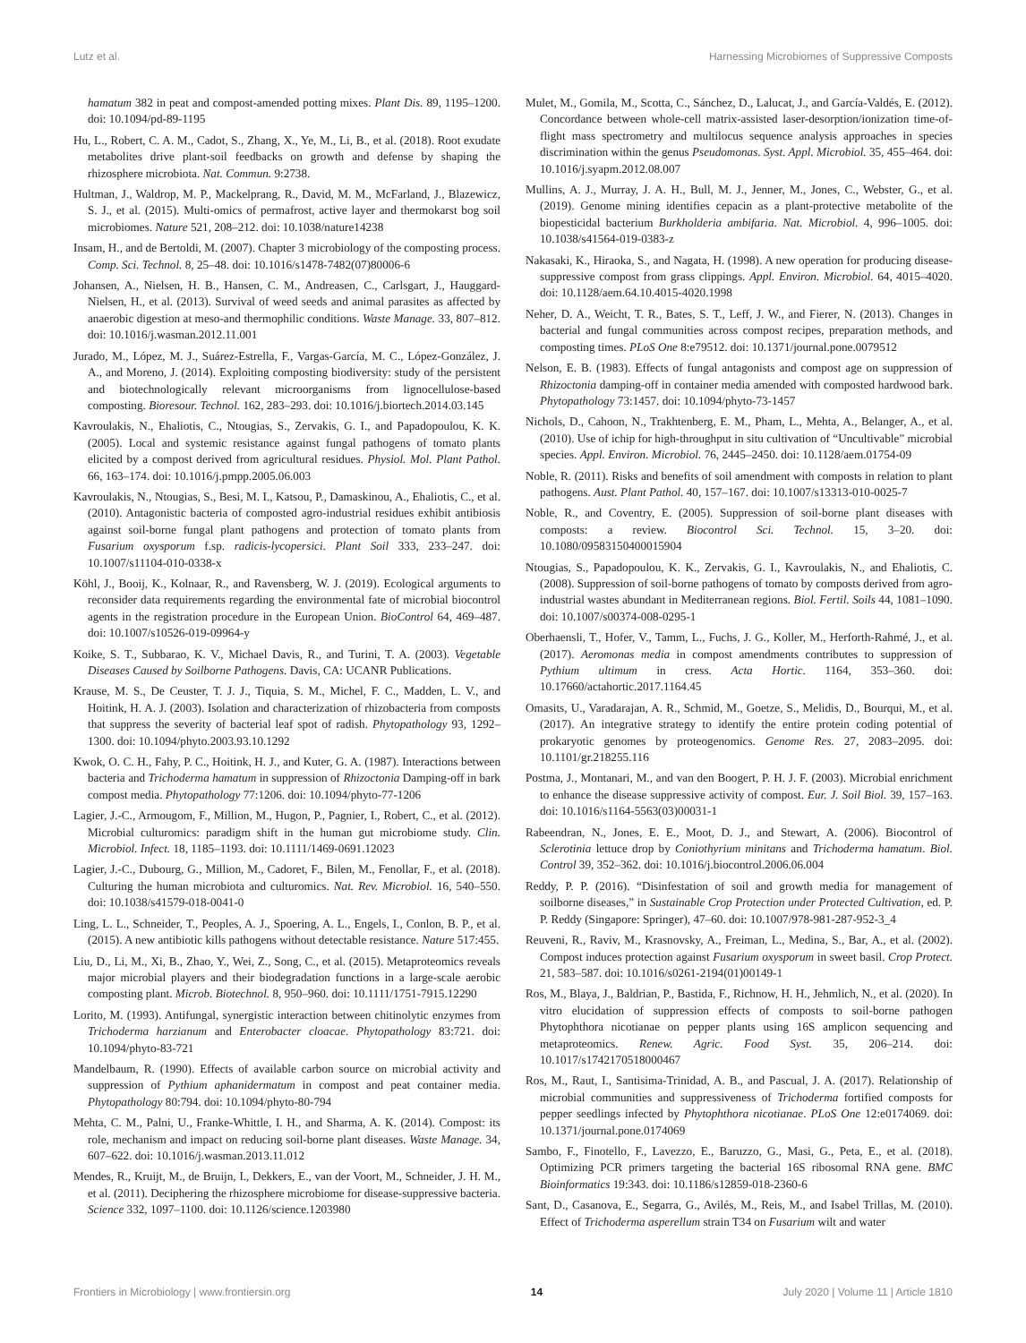Lutz et al. Harnessing Microbiomes of Suppressive Composts
hamatum 382 in peat and compost-amended potting mixes. Plant Dis. 89, 1195–1200. doi: 10.1094/pd-89-1195
Hu, L., Robert, C. A. M., Cadot, S., Zhang, X., Ye, M., Li, B., et al. (2018). Root exudate metabolites drive plant-soil feedbacks on growth and defense by shaping the rhizosphere microbiota. Nat. Commun. 9:2738.
Hultman, J., Waldrop, M. P., Mackelprang, R., David, M. M., McFarland, J., Blazewicz, S. J., et al. (2015). Multi-omics of permafrost, active layer and thermokarst bog soil microbiomes. Nature 521, 208–212. doi: 10.1038/nature14238
Insam, H., and de Bertoldi, M. (2007). Chapter 3 microbiology of the composting process. Comp. Sci. Technol. 8, 25–48. doi: 10.1016/s1478-7482(07)80006-6
Johansen, A., Nielsen, H. B., Hansen, C. M., Andreasen, C., Carlsgart, J., Hauggard-Nielsen, H., et al. (2013). Survival of weed seeds and animal parasites as affected by anaerobic digestion at meso-and thermophilic conditions. Waste Manage. 33, 807–812. doi: 10.1016/j.wasman.2012.11.001
Jurado, M., López, M. J., Suárez-Estrella, F., Vargas-García, M. C., López-González, J. A., and Moreno, J. (2014). Exploiting composting biodiversity: study of the persistent and biotechnologically relevant microorganisms from lignocellulose-based composting. Bioresour. Technol. 162, 283–293. doi: 10.1016/j.biortech.2014.03.145
Kavroulakis, N., Ehaliotis, C., Ntougias, S., Zervakis, G. I., and Papadopoulou, K. K. (2005). Local and systemic resistance against fungal pathogens of tomato plants elicited by a compost derived from agricultural residues. Physiol. Mol. Plant Pathol. 66, 163–174. doi: 10.1016/j.pmpp.2005.06.003
Kavroulakis, N., Ntougias, S., Besi, M. I., Katsou, P., Damaskinou, A., Ehaliotis, C., et al. (2010). Antagonistic bacteria of composted agro-industrial residues exhibit antibiosis against soil-borne fungal plant pathogens and protection of tomato plants from Fusarium oxysporum f.sp. radicis-lycopersici. Plant Soil 333, 233–247. doi: 10.1007/s11104-010-0338-x
Köhl, J., Booij, K., Kolnaar, R., and Ravensberg, W. J. (2019). Ecological arguments to reconsider data requirements regarding the environmental fate of microbial biocontrol agents in the registration procedure in the European Union. BioControl 64, 469–487. doi: 10.1007/s10526-019-09964-y
Koike, S. T., Subbarao, K. V., Michael Davis, R., and Turini, T. A. (2003). Vegetable Diseases Caused by Soilborne Pathogens. Davis, CA: UCANR Publications.
Krause, M. S., De Ceuster, T. J. J., Tiquia, S. M., Michel, F. C., Madden, L. V., and Hoitink, H. A. J. (2003). Isolation and characterization of rhizobacteria from composts that suppress the severity of bacterial leaf spot of radish. Phytopathology 93, 1292–1300. doi: 10.1094/phyto.2003.93.10.1292
Kwok, O. C. H., Fahy, P. C., Hoitink, H. J., and Kuter, G. A. (1987). Interactions between bacteria and Trichoderma hamatum in suppression of Rhizoctonia Damping-off in bark compost media. Phytopathology 77:1206. doi: 10.1094/phyto-77-1206
Lagier, J.-C., Armougom, F., Million, M., Hugon, P., Pagnier, I., Robert, C., et al. (2012). Microbial culturomics: paradigm shift in the human gut microbiome study. Clin. Microbiol. Infect. 18, 1185–1193. doi: 10.1111/1469-0691.12023
Lagier, J.-C., Dubourg, G., Million, M., Cadoret, F., Bilen, M., Fenollar, F., et al. (2018). Culturing the human microbiota and culturomics. Nat. Rev. Microbiol. 16, 540–550. doi: 10.1038/s41579-018-0041-0
Ling, L. L., Schneider, T., Peoples, A. J., Spoering, A. L., Engels, I., Conlon, B. P., et al. (2015). A new antibiotic kills pathogens without detectable resistance. Nature 517:455.
Liu, D., Li, M., Xi, B., Zhao, Y., Wei, Z., Song, C., et al. (2015). Metaproteomics reveals major microbial players and their biodegradation functions in a large-scale aerobic composting plant. Microb. Biotechnol. 8, 950–960. doi: 10.1111/1751-7915.12290
Lorito, M. (1993). Antifungal, synergistic interaction between chitinolytic enzymes from Trichoderma harzianum and Enterobacter cloacae. Phytopathology 83:721. doi: 10.1094/phyto-83-721
Mandelbaum, R. (1990). Effects of available carbon source on microbial activity and suppression of Pythium aphanidermatum in compost and peat container media. Phytopathology 80:794. doi: 10.1094/phyto-80-794
Mehta, C. M., Palni, U., Franke-Whittle, I. H., and Sharma, A. K. (2014). Compost: its role, mechanism and impact on reducing soil-borne plant diseases. Waste Manage. 34, 607–622. doi: 10.1016/j.wasman.2013.11.012
Mendes, R., Kruijt, M., de Bruijn, I., Dekkers, E., van der Voort, M., Schneider, J. H. M., et al. (2011). Deciphering the rhizosphere microbiome for disease-suppressive bacteria. Science 332, 1097–1100. doi: 10.1126/science.1203980
Mulet, M., Gomila, M., Scotta, C., Sánchez, D., Lalucat, J., and García-Valdés, E. (2012). Concordance between whole-cell matrix-assisted laser-desorption/ionization time-of-flight mass spectrometry and multilocus sequence analysis approaches in species discrimination within the genus Pseudomonas. Syst. Appl. Microbiol. 35, 455–464. doi: 10.1016/j.syapm.2012.08.007
Mullins, A. J., Murray, J. A. H., Bull, M. J., Jenner, M., Jones, C., Webster, G., et al. (2019). Genome mining identifies cepacin as a plant-protective metabolite of the biopesticidal bacterium Burkholderia ambifaria. Nat. Microbiol. 4, 996–1005. doi: 10.1038/s41564-019-0383-z
Nakasaki, K., Hiraoka, S., and Nagata, H. (1998). A new operation for producing disease-suppressive compost from grass clippings. Appl. Environ. Microbiol. 64, 4015–4020. doi: 10.1128/aem.64.10.4015-4020.1998
Neher, D. A., Weicht, T. R., Bates, S. T., Leff, J. W., and Fierer, N. (2013). Changes in bacterial and fungal communities across compost recipes, preparation methods, and composting times. PLoS One 8:e79512. doi: 10.1371/journal.pone.0079512
Nelson, E. B. (1983). Effects of fungal antagonists and compost age on suppression of Rhizoctonia damping-off in container media amended with composted hardwood bark. Phytopathology 73:1457. doi: 10.1094/phyto-73-1457
Nichols, D., Cahoon, N., Trakhtenberg, E. M., Pham, L., Mehta, A., Belanger, A., et al. (2010). Use of ichip for high-throughput in situ cultivation of “Uncultivable” microbial species. Appl. Environ. Microbiol. 76, 2445–2450. doi: 10.1128/aem.01754-09
Noble, R. (2011). Risks and benefits of soil amendment with composts in relation to plant pathogens. Aust. Plant Pathol. 40, 157–167. doi: 10.1007/s13313-010-0025-7
Noble, R., and Coventry, E. (2005). Suppression of soil-borne plant diseases with composts: a review. Biocontrol Sci. Technol. 15, 3–20. doi: 10.1080/09583150400015904
Ntougias, S., Papadopoulou, K. K., Zervakis, G. I., Kavroulakis, N., and Ehaliotis, C. (2008). Suppression of soil-borne pathogens of tomato by composts derived from agro-industrial wastes abundant in Mediterranean regions. Biol. Fertil. Soils 44, 1081–1090. doi: 10.1007/s00374-008-0295-1
Oberhaensli, T., Hofer, V., Tamm, L., Fuchs, J. G., Koller, M., Herforth-Rahmé, J., et al. (2017). Aeromonas media in compost amendments contributes to suppression of Pythium ultimum in cress. Acta Hortic. 1164, 353–360. doi: 10.17660/actahortic.2017.1164.45
Omasits, U., Varadarajan, A. R., Schmid, M., Goetze, S., Melidis, D., Bourqui, M., et al. (2017). An integrative strategy to identify the entire protein coding potential of prokaryotic genomes by proteogenomics. Genome Res. 27, 2083–2095. doi: 10.1101/gr.218255.116
Postma, J., Montanari, M., and van den Boogert, P. H. J. F. (2003). Microbial enrichment to enhance the disease suppressive activity of compost. Eur. J. Soil Biol. 39, 157–163. doi: 10.1016/s1164-5563(03)00031-1
Rabeendran, N., Jones, E. E., Moot, D. J., and Stewart, A. (2006). Biocontrol of Sclerotinia lettuce drop by Coniothyrium minitans and Trichoderma hamatum. Biol. Control 39, 352–362. doi: 10.1016/j.biocontrol.2006.06.004
Reddy, P. P. (2016). “Disinfestation of soil and growth media for management of soilborne diseases,” in Sustainable Crop Protection under Protected Cultivation, ed. P. P. Reddy (Singapore: Springer), 47–60. doi: 10.1007/978-981-287-952-3_4
Reuveni, R., Raviv, M., Krasnovsky, A., Freiman, L., Medina, S., Bar, A., et al. (2002). Compost induces protection against Fusarium oxysporum in sweet basil. Crop Protect. 21, 583–587. doi: 10.1016/s0261-2194(01)00149-1
Ros, M., Blaya, J., Baldrian, P., Bastida, F., Richnow, H. H., Jehmlich, N., et al. (2020). In vitro elucidation of suppression effects of composts to soil-borne pathogen Phytophthora nicotianae on pepper plants using 16S amplicon sequencing and metaproteomics. Renew. Agric. Food Syst. 35, 206–214. doi: 10.1017/s1742170518000467
Ros, M., Raut, I., Santisima-Trinidad, A. B., and Pascual, J. A. (2017). Relationship of microbial communities and suppressiveness of Trichoderma fortified composts for pepper seedlings infected by Phytophthora nicotianae. PLoS One 12:e0174069. doi: 10.1371/journal.pone.0174069
Sambo, F., Finotello, F., Lavezzo, E., Baruzzo, G., Masi, G., Peta, E., et al. (2018). Optimizing PCR primers targeting the bacterial 16S ribosomal RNA gene. BMC Bioinformatics 19:343. doi: 10.1186/s12859-018-2360-6
Sant, D., Casanova, E., Segarra, G., Avilés, M., Reis, M., and Isabel Trillas, M. (2010). Effect of Trichoderma asperellum strain T34 on Fusarium wilt and water
Frontiers in Microbiology | www.frontiersin.org 14 July 2020 | Volume 11 | Article 1810